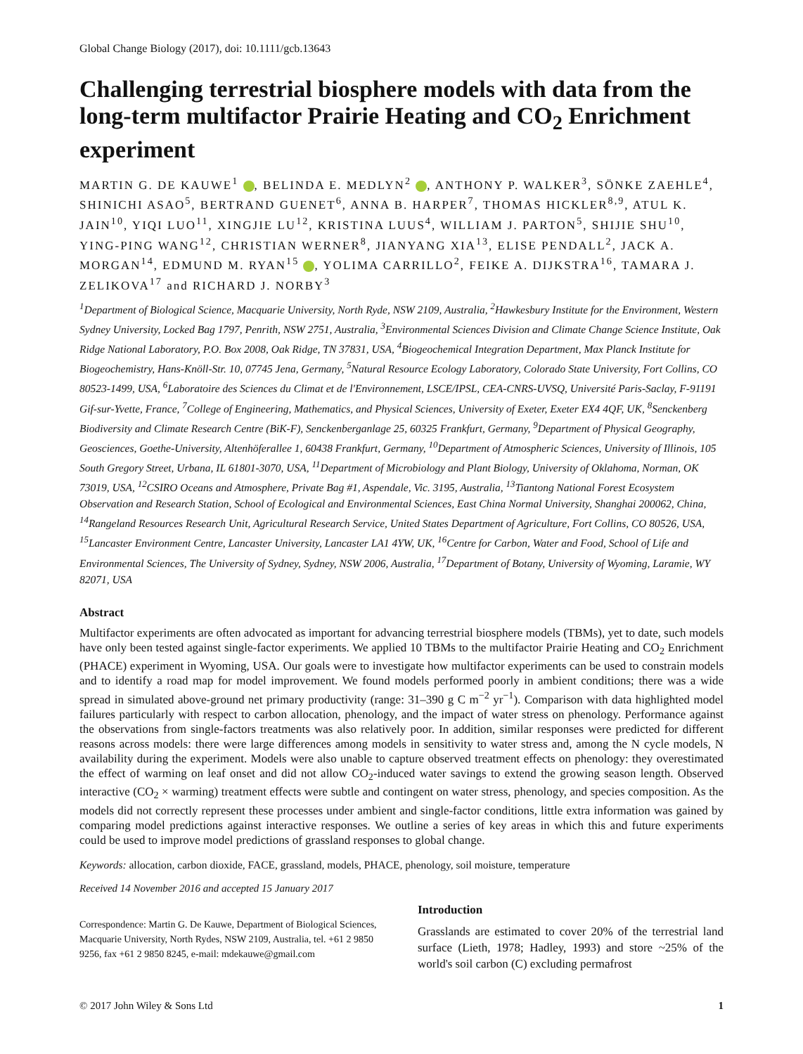Global Change Biology (2017), doi: 10.1111/gcb.13643
Challenging terrestrial biosphere models with data from the long-term multifactor Prairie Heating and CO<sub>2</sub> Enrichment experiment
MARTIN G. DE KAUWE<sup>1</sup> , BELINDA E. MEDLYN<sup>2</sup> , ANTHONY P. WALKER<sup>3</sup>, SÖNKE ZAEHLE<sup>4</sup>, SHINICHI ASAO<sup>5</sup>, BERTRAND GUENET<sup>6</sup>, ANNA B. HARPER<sup>7</sup>, THOMAS HICKLER<sup>8,9</sup>, ATUL K. JAIN<sup>10</sup>, YIQI LUO<sup>11</sup>, XINGJIE LU<sup>12</sup>, KRISTINA LUUS<sup>4</sup>, WILLIAM J. PARTON<sup>5</sup>, SHIJIE SHU<sup>10</sup>, YING-PING WANG<sup>12</sup>, CHRISTIAN WERNER<sup>8</sup>, JIANYANG XIA<sup>13</sup>, ELISE PENDALL<sup>2</sup>, JACK A. MORGAN<sup>14</sup>, EDMUND M. RYAN<sup>15</sup> , YOLIMA CARRILLO<sup>2</sup>, FEIKE A. DIJKSTRA<sup>16</sup>, TAMARA J. ZELIKOVA<sup>17</sup> and RICHARD J. NORBY<sup>3</sup>
<sup>1</sup> Department of Biological Science, Macquarie University, North Ryde, NSW 2109, Australia, <sup>2</sup>Hawkesbury Institute for the Environment, Western Sydney University, Locked Bag 1797, Penrith, NSW 2751, Australia, <sup>3</sup>Environmental Sciences Division and Climate Change Science Institute, Oak Ridge National Laboratory, P.O. Box 2008, Oak Ridge, TN 37831, USA, <sup>4</sup>Biogeochemical Integration Department, Max Planck Institute for Biogeochemistry, Hans-Knöll-Str. 10, 07745 Jena, Germany, <sup>5</sup>Natural Resource Ecology Laboratory, Colorado State University, Fort Collins, CO 80523-1499, USA, <sup>6</sup>Laboratoire des Sciences du Climat et de l'Environnement, LSCE/IPSL, CEA-CNRS-UVSQ, Université Paris-Saclay, F-91191 Gif-sur-Yvette, France, <sup>7</sup>College of Engineering, Mathematics, and Physical Sciences, University of Exeter, Exeter EX4 4QF, UK, <sup>8</sup>Senckenberg Biodiversity and Climate Research Centre (BiK-F), Senckenberganlage 25, 60325 Frankfurt, Germany, <sup>9</sup>Department of Physical Geography, Geosciences, Goethe-University, Altenhöferallee 1, 60438 Frankfurt, Germany, <sup>10</sup>Department of Atmospheric Sciences, University of Illinois, 105 South Gregory Street, Urbana, IL 61801-3070, USA, <sup>11</sup>Department of Microbiology and Plant Biology, University of Oklahoma, Norman, OK 73019, USA, <sup>12</sup>CSIRO Oceans and Atmosphere, Private Bag #1, Aspendale, Vic. 3195, Australia, <sup>13</sup>Tiantong National Forest Ecosystem Observation and Research Station, School of Ecological and Environmental Sciences, East China Normal University, Shanghai 200062, China, <sup>14</sup>Rangeland Resources Research Unit, Agricultural Research Service, United States Department of Agriculture, Fort Collins, CO 80526, USA, <sup>15</sup>Lancaster Environment Centre, Lancaster University, Lancaster LA1 4YW, UK, <sup>16</sup>Centre for Carbon, Water and Food, School of Life and Environmental Sciences, The University of Sydney, Sydney, NSW 2006, Australia, <sup>17</sup>Department of Botany, University of Wyoming, Laramie, WY 82071, USA
Abstract
Multifactor experiments are often advocated as important for advancing terrestrial biosphere models (TBMs), yet to date, such models have only been tested against single-factor experiments. We applied 10 TBMs to the multifactor Prairie Heating and CO<sub>2</sub> Enrichment (PHACE) experiment in Wyoming, USA. Our goals were to investigate how multifactor experiments can be used to constrain models and to identify a road map for model improvement. We found models performed poorly in ambient conditions; there was a wide spread in simulated above-ground net primary productivity (range: 31–390 g C m<sup>−2</sup> yr<sup>−1</sup>). Comparison with data highlighted model failures particularly with respect to carbon allocation, phenology, and the impact of water stress on phenology. Performance against the observations from single-factors treatments was also relatively poor. In addition, similar responses were predicted for different reasons across models: there were large differences among models in sensitivity to water stress and, among the N cycle models, N availability during the experiment. Models were also unable to capture observed treatment effects on phenology: they overestimated the effect of warming on leaf onset and did not allow CO<sub>2</sub>-induced water savings to extend the growing season length. Observed interactive (CO<sub>2</sub> × warming) treatment effects were subtle and contingent on water stress, phenology, and species composition. As the models did not correctly represent these processes under ambient and single-factor conditions, little extra information was gained by comparing model predictions against interactive responses. We outline a series of key areas in which this and future experiments could be used to improve model predictions of grassland responses to global change.
Keywords: allocation, carbon dioxide, FACE, grassland, models, PHACE, phenology, soil moisture, temperature
Received 14 November 2016 and accepted 15 January 2017
Correspondence: Martin G. De Kauwe, Department of Biological Sciences, Macquarie University, North Rydes, NSW 2109, Australia, tel. +61 2 9850 9256, fax +61 2 9850 8245, e-mail: mdekauwe@gmail.com
Introduction
Grasslands are estimated to cover 20% of the terrestrial land surface (Lieth, 1978; Hadley, 1993) and store ~25% of the world's soil carbon (C) excluding permafrost
© 2017 John Wiley & Sons Ltd 1